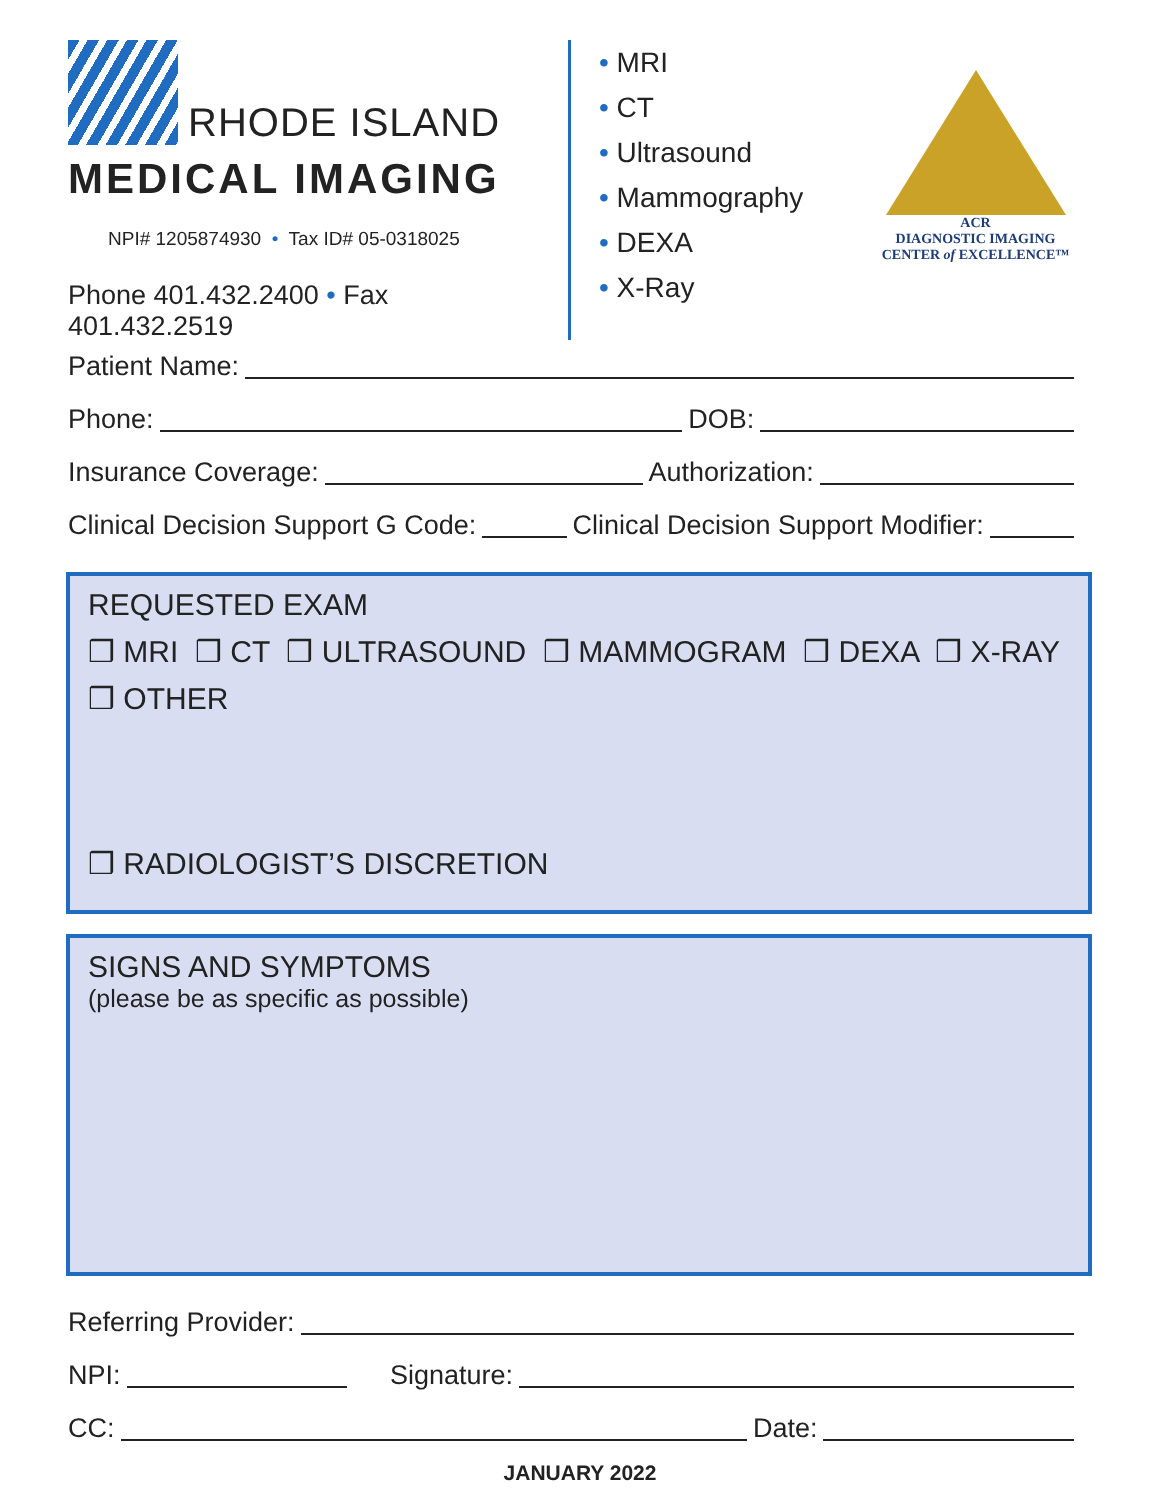RHODE ISLAND
MEDICAL IMAGING
NPI# 1205874930 • Tax ID# 05-0318025
Phone 401.432.2400 • Fax 401.432.2519
• MRI
• CT
• Ultrasound
• Mammography
• DEXA
• X-Ray
ACR
DIAGNOSTIC IMAGING
CENTER of EXCELLENCE™
Patient Name:
Phone: DOB:
Insurance Coverage: Authorization:
Clinical Decision Support G Code: Clinical Decision Support Modifier:
REQUESTED EXAM
❒ MRI ❒ CT ❒ ULTRASOUND ❒ MAMMOGRAM ❒ DEXA ❒ X-RAY
❒ OTHER
❒ RADIOLOGIST’S DISCRETION
SIGNS AND SYMPTOMS
(please be as specific as possible)
Referring Provider:
NPI: Signature:
CC: Date:
JANUARY 2022